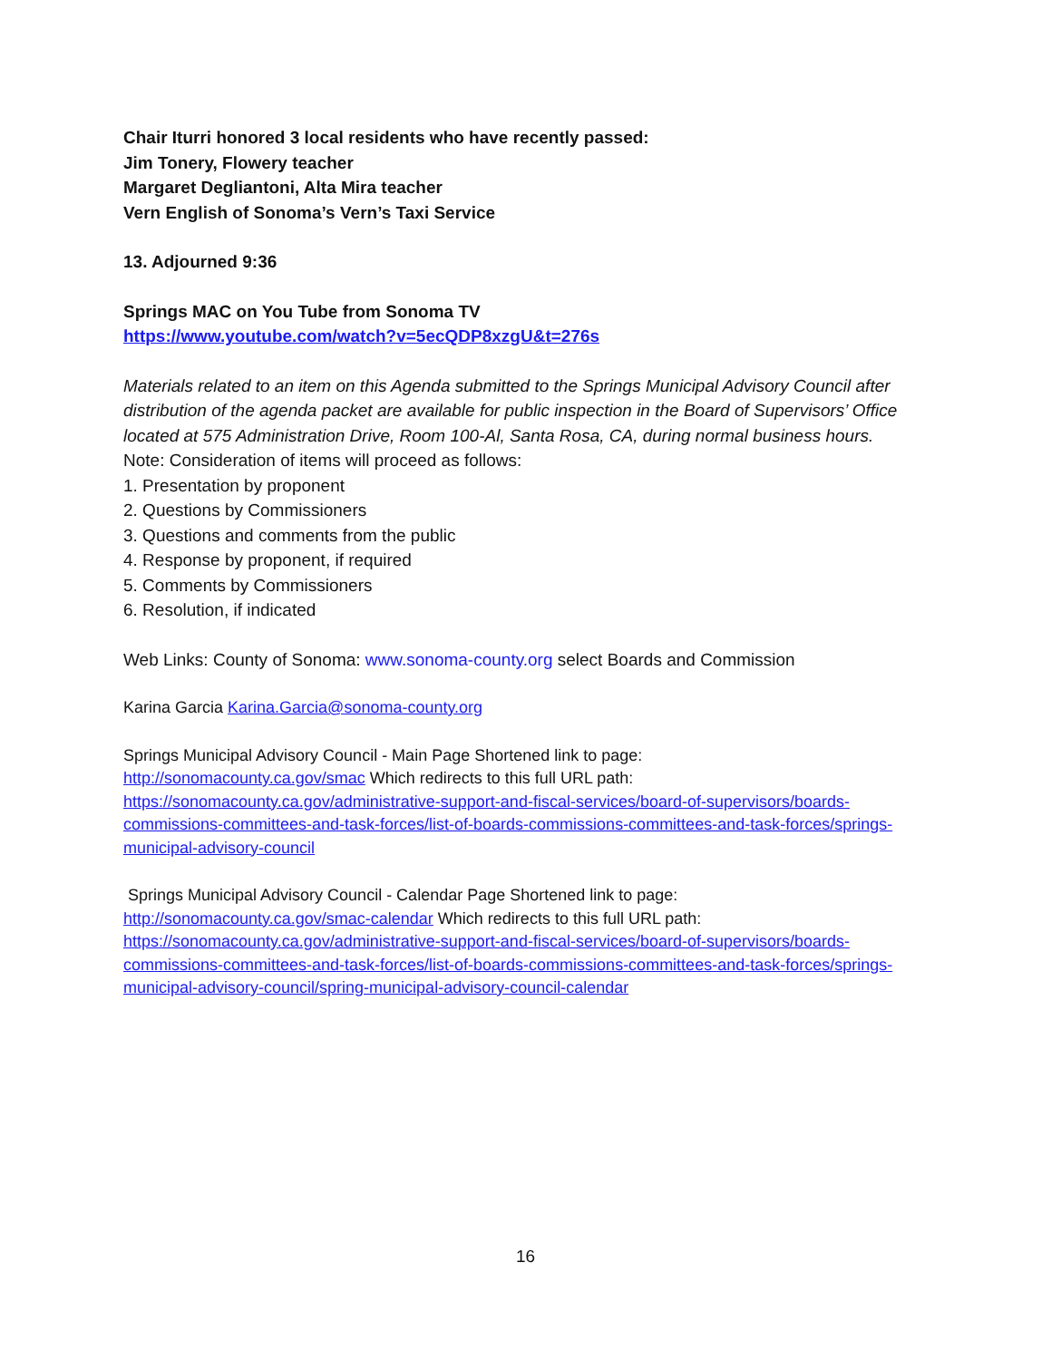Chair Iturri honored 3 local residents who have recently passed:
Jim Tonery, Flowery teacher
Margaret Degliantoni, Alta Mira teacher
Vern English of Sonoma’s Vern’s Taxi Service
13. Adjourned 9:36
Springs MAC on You Tube from Sonoma TV
https://www.youtube.com/watch?v=5ecQDP8xzgU&t=276s
Materials related to an item on this Agenda submitted to the Springs Municipal Advisory Council after distribution of the agenda packet are available for public inspection in the Board of Supervisors’ Office located at 575 Administration Drive, Room 100-Al, Santa Rosa, CA, during normal business hours.
Note: Consideration of items will proceed as follows:
1. Presentation by proponent
2. Questions by Commissioners
3. Questions and comments from the public
4. Response by proponent, if required
5. Comments by Commissioners
6. Resolution, if indicated
Web Links: County of Sonoma: www.sonoma-county.org select Boards and Commission
Karina Garcia Karina.Garcia@sonoma-county.org
Springs Municipal Advisory Council - Main Page Shortened link to page:
http://sonomacounty.ca.gov/smac Which redirects to this full URL path:
https://sonomacounty.ca.gov/administrative-support-and-fiscal-services/board-of-supervisors/boards-commissions-committees-and-task-forces/list-of-boards-commissions-committees-and-task-forces/springs-municipal-advisory-council
Springs Municipal Advisory Council - Calendar Page Shortened link to page:
http://sonomacounty.ca.gov/smac-calendar Which redirects to this full URL path:
https://sonomacounty.ca.gov/administrative-support-and-fiscal-services/board-of-supervisors/boards-commissions-committees-and-task-forces/list-of-boards-commissions-committees-and-task-forces/springs-municipal-advisory-council/spring-municipal-advisory-council-calendar
16